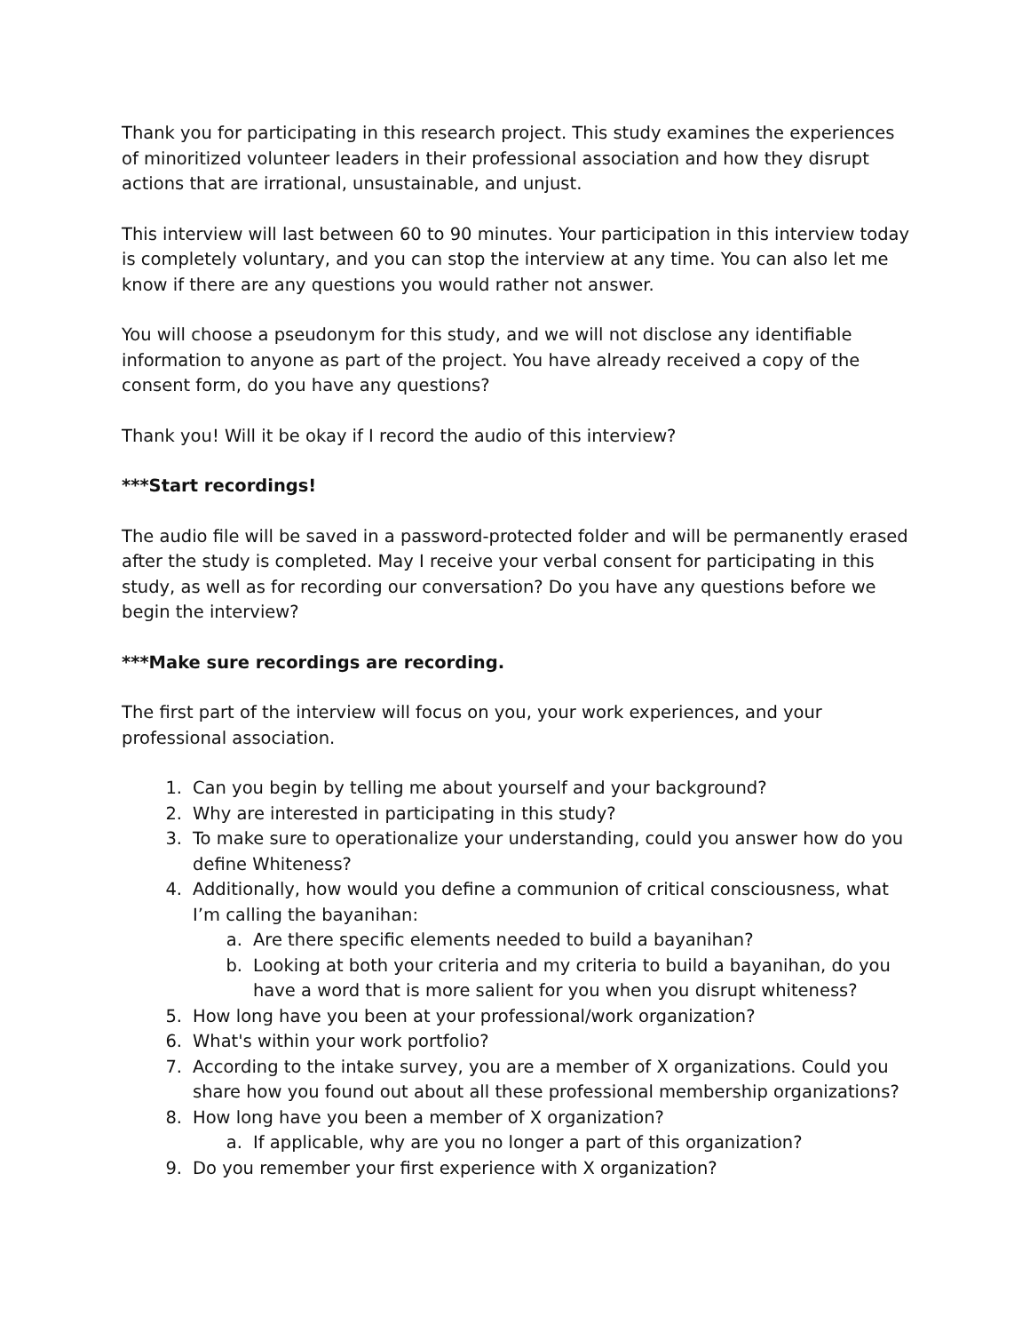Thank you for participating in this research project. This study examines the experiences of minoritized volunteer leaders in their professional association and how they disrupt actions that are irrational, unsustainable, and unjust.
This interview will last between 60 to 90 minutes. Your participation in this interview today is completely voluntary, and you can stop the interview at any time. You can also let me know if there are any questions you would rather not answer.
You will choose a pseudonym for this study, and we will not disclose any identifiable information to anyone as part of the project. You have already received a copy of the consent form, do you have any questions?
Thank you! Will it be okay if I record the audio of this interview?
***Start recordings!
The audio file will be saved in a password-protected folder and will be permanently erased after the study is completed. May I receive your verbal consent for participating in this study, as well as for recording our conversation? Do you have any questions before we begin the interview?
***Make sure recordings are recording.
The first part of the interview will focus on you, your work experiences, and your professional association.
1. Can you begin by telling me about yourself and your background?
2. Why are interested in participating in this study?
3. To make sure to operationalize your understanding, could you answer how do you define Whiteness?
4. Additionally, how would you define a communion of critical consciousness, what I’m calling the bayanihan:
a. Are there specific elements needed to build a bayanihan?
b. Looking at both your criteria and my criteria to build a bayanihan, do you have a word that is more salient for you when you disrupt whiteness?
5. How long have you been at your professional/work organization?
6. What's within your work portfolio?
7. According to the intake survey, you are a member of X organizations. Could you share how you found out about all these professional membership organizations?
8. How long have you been a member of X organization?
a. If applicable, why are you no longer a part of this organization?
9. Do you remember your first experience with X organization?